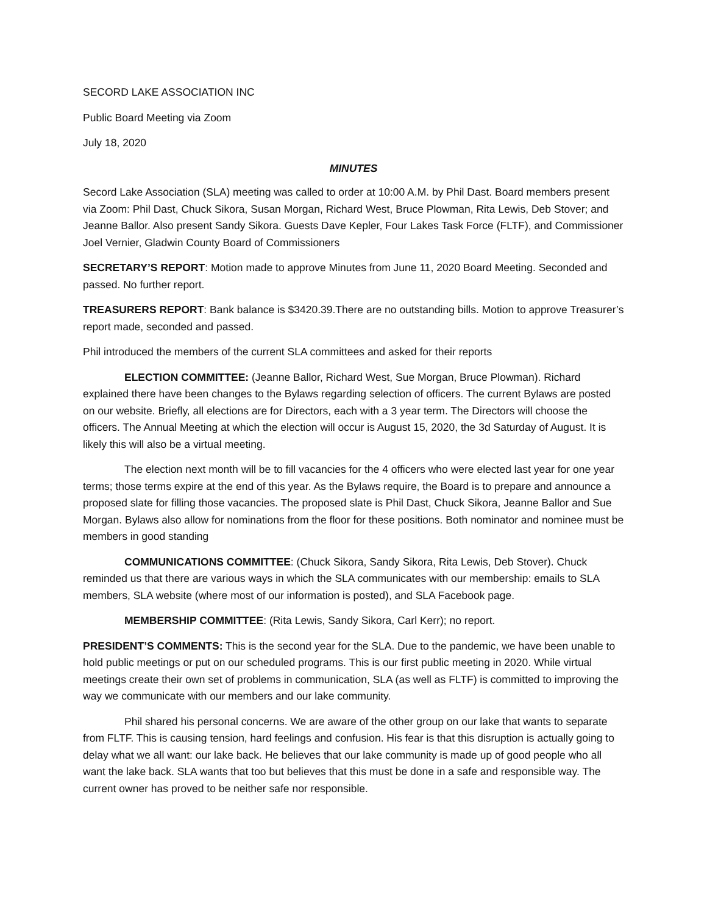SECORD LAKE ASSOCIATION INC
Public Board Meeting via Zoom
July 18, 2020
MINUTES
Secord Lake Association (SLA) meeting was called to order at 10:00 A.M. by Phil Dast. Board members present via Zoom: Phil Dast, Chuck Sikora, Susan Morgan, Richard West, Bruce Plowman, Rita Lewis, Deb Stover; and Jeanne Ballor. Also present Sandy Sikora. Guests Dave Kepler, Four Lakes Task Force (FLTF), and Commissioner Joel Vernier, Gladwin County Board of Commissioners
SECRETARY’S REPORT: Motion made to approve Minutes from June 11, 2020 Board Meeting. Seconded and passed. No further report.
TREASURERS REPORT: Bank balance is $3420.39.There are no outstanding bills. Motion to approve Treasurer’s report made, seconded and passed.
Phil introduced the members of the current SLA committees and asked for their reports
ELECTION COMMITTEE: (Jeanne Ballor, Richard West, Sue Morgan, Bruce Plowman). Richard explained there have been changes to the Bylaws regarding selection of officers. The current Bylaws are posted on our website. Briefly, all elections are for Directors, each with a 3 year term. The Directors will choose the officers. The Annual Meeting at which the election will occur is August 15, 2020, the 3d Saturday of August. It is likely this will also be a virtual meeting.
The election next month will be to fill vacancies for the 4 officers who were elected last year for one year terms; those terms expire at the end of this year. As the Bylaws require, the Board is to prepare and announce a proposed slate for filling those vacancies. The proposed slate is Phil Dast, Chuck Sikora, Jeanne Ballor and Sue Morgan. Bylaws also allow for nominations from the floor for these positions. Both nominator and nominee must be members in good standing
COMMUNICATIONS COMMITTEE: (Chuck Sikora, Sandy Sikora, Rita Lewis, Deb Stover). Chuck reminded us that there are various ways in which the SLA communicates with our membership: emails to SLA members, SLA website (where most of our information is posted), and SLA Facebook page.
MEMBERSHIP COMMITTEE: (Rita Lewis, Sandy Sikora, Carl Kerr); no report.
PRESIDENT’S COMMENTS: This is the second year for the SLA. Due to the pandemic, we have been unable to hold public meetings or put on our scheduled programs. This is our first public meeting in 2020. While virtual meetings create their own set of problems in communication, SLA (as well as FLTF) is committed to improving the way we communicate with our members and our lake community.
Phil shared his personal concerns. We are aware of the other group on our lake that wants to separate from FLTF. This is causing tension, hard feelings and confusion. His fear is that this disruption is actually going to delay what we all want: our lake back. He believes that our lake community is made up of good people who all want the lake back. SLA wants that too but believes that this must be done in a safe and responsible way. The current owner has proved to be neither safe nor responsible.